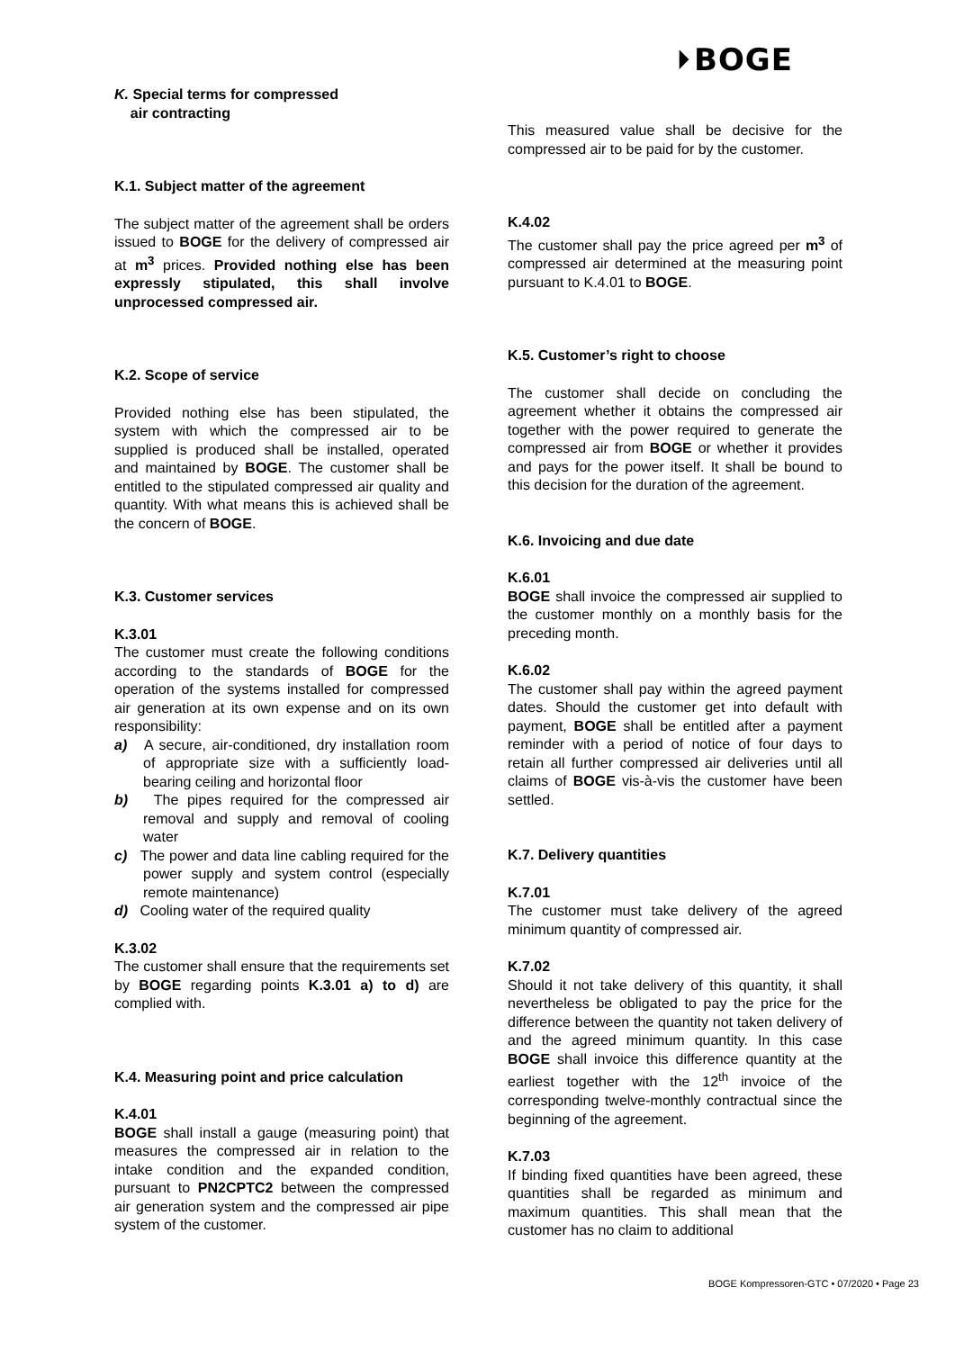⏵BOGE
K. Special terms for compressed
air contracting
K.1. Subject matter of the agreement
The subject matter of the agreement shall be orders issued to BOGE for the delivery of compressed air at m<sup>3</sup> prices. Provided nothing else has been expressly stipulated, this shall involve unprocessed compressed air.
K.2. Scope of service
Provided nothing else has been stipulated, the system with which the compressed air to be supplied is produced shall be installed, operated and maintained by BOGE. The customer shall be entitled to the stipulated compressed air quality and quantity. With what means this is achieved shall be the concern of BOGE.
K.3. Customer services
K.3.01
The customer must create the following conditions according to the standards of BOGE for the operation of the systems installed for compressed air generation at its own expense and on its own responsibility:
a) A secure, air-conditioned, dry installation room of appropriate size with a sufficiently load-bearing ceiling and horizontal floor
b) The pipes required for the compressed air removal and supply and removal of cooling water
c) The power and data line cabling required for the power supply and system control (especially remote maintenance)
d) Cooling water of the required quality
K.3.02
The customer shall ensure that the requirements set by BOGE regarding points K.3.01 a) to d) are complied with.
K.4. Measuring point and price calculation
K.4.01
BOGE shall install a gauge (measuring point) that measures the compressed air in relation to the intake condition and the expanded condition, pursuant to PN2CPTC2 between the compressed air generation system and the compressed air pipe system of the customer.
This measured value shall be decisive for the compressed air to be paid for by the customer.
K.4.02
The customer shall pay the price agreed per m<sup>3</sup> of compressed air determined at the measuring point pursuant to K.4.01 to BOGE.
K.5. Customer’s right to choose
The customer shall decide on concluding the agreement whether it obtains the compressed air together with the power required to generate the compressed air from BOGE or whether it provides and pays for the power itself. It shall be bound to this decision for the duration of the agreement.
K.6. Invoicing and due date
K.6.01
BOGE shall invoice the compressed air supplied to the customer monthly on a monthly basis for the preceding month.
K.6.02
The customer shall pay within the agreed payment dates. Should the customer get into default with payment, BOGE shall be entitled after a payment reminder with a period of notice of four days to retain all further compressed air deliveries until all claims of BOGE vis-à-vis the customer have been settled.
K.7. Delivery quantities
K.7.01
The customer must take delivery of the agreed minimum quantity of compressed air.
K.7.02
Should it not take delivery of this quantity, it shall nevertheless be obligated to pay the price for the difference between the quantity not taken delivery of and the agreed minimum quantity. In this case BOGE shall invoice this difference quantity at the earliest together with the 12<sup>th</sup> invoice of the corresponding twelve-monthly contractual since the beginning of the agreement.
K.7.03
If binding fixed quantities have been agreed, these quantities shall be regarded as minimum and maximum quantities. This shall mean that the customer has no claim to additional
BOGE Kompressoren-GTC • 07/2020 • Page 23